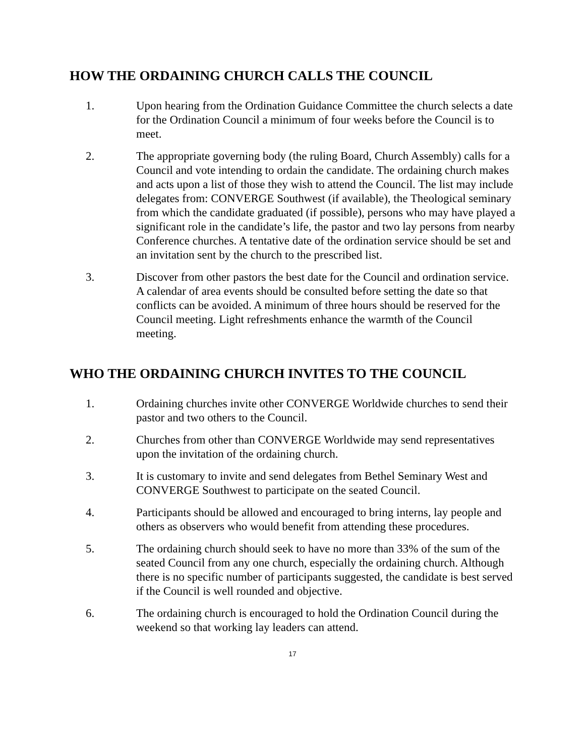HOW THE ORDAINING CHURCH CALLS THE COUNCIL
1. Upon hearing from the Ordination Guidance Committee the church selects a date for the Ordination Council a minimum of four weeks before the Council is to meet.
2. The appropriate governing body (the ruling Board, Church Assembly) calls for a Council and vote intending to ordain the candidate. The ordaining church makes and acts upon a list of those they wish to attend the Council. The list may include delegates from: CONVERGE Southwest (if available), the Theological seminary from which the candidate graduated (if possible), persons who may have played a significant role in the candidate’s life, the pastor and two lay persons from nearby Conference churches. A tentative date of the ordination service should be set and an invitation sent by the church to the prescribed list.
3. Discover from other pastors the best date for the Council and ordination service. A calendar of area events should be consulted before setting the date so that conflicts can be avoided. A minimum of three hours should be reserved for the Council meeting. Light refreshments enhance the warmth of the Council meeting.
WHO THE ORDAINING CHURCH INVITES TO THE COUNCIL
1. Ordaining churches invite other CONVERGE Worldwide churches to send their pastor and two others to the Council.
2. Churches from other than CONVERGE Worldwide may send representatives upon the invitation of the ordaining church.
3. It is customary to invite and send delegates from Bethel Seminary West and CONVERGE Southwest to participate on the seated Council.
4. Participants should be allowed and encouraged to bring interns, lay people and others as observers who would benefit from attending these procedures.
5. The ordaining church should seek to have no more than 33% of the sum of the seated Council from any one church, especially the ordaining church. Although there is no specific number of participants suggested, the candidate is best served if the Council is well rounded and objective.
6. The ordaining church is encouraged to hold the Ordination Council during the weekend so that working lay leaders can attend.
17